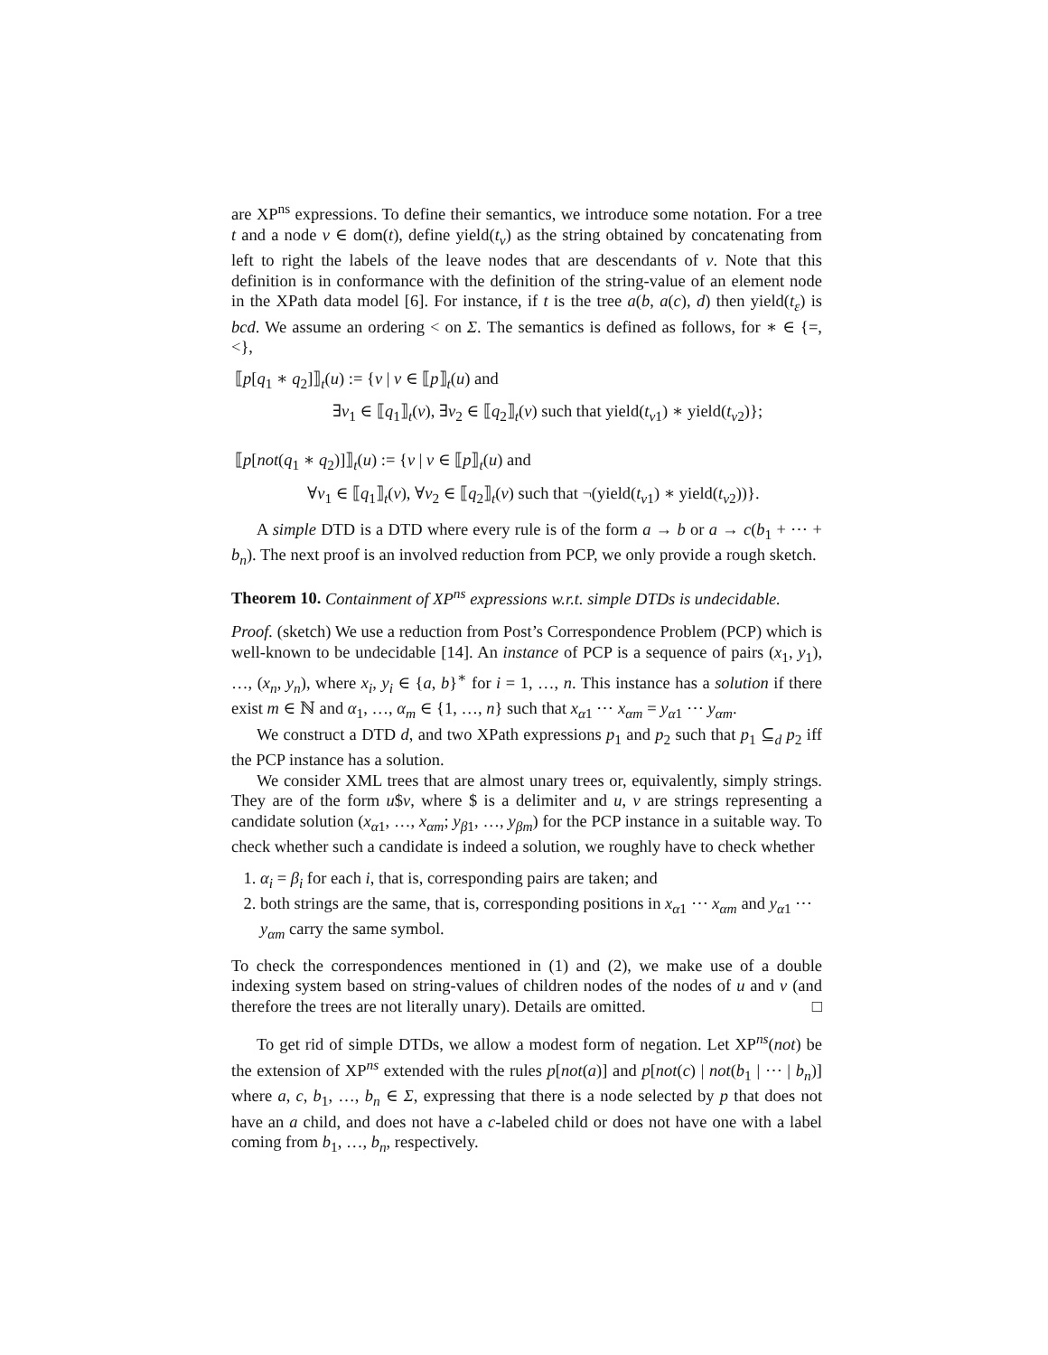are XP<sup>ns</sup> expressions. To define their semantics, we introduce some notation. For a tree t and a node v ∈ dom(t), define yield(t<sub>v</sub>) as the string obtained by concatenating from left to right the labels of the leave nodes that are descendants of v. Note that this definition is in conformance with the definition of the string-value of an element node in the XPath data model [6]. For instance, if t is the tree a(b, a(c), d) then yield(t<sub>ε</sub>) is bcd. We assume an ordering < on Σ. The semantics is defined as follows, for ∗ ∈ {=, <},
⟦p[q<sub>1</sub> ∗ q<sub>2</sub>]⟧<sub>t</sub>(u) := {v | v ∈ ⟦p⟧<sub>t</sub>(u) and
∃v<sub>1</sub> ∈ ⟦q<sub>1</sub>⟧<sub>t</sub>(v), ∃v<sub>2</sub> ∈ ⟦q<sub>2</sub>⟧<sub>t</sub>(v) such that yield(t<sub>v1</sub>) ∗ yield(t<sub>v2</sub>)};
⟦p[not(q<sub>1</sub> ∗ q<sub>2</sub>)]⟧<sub>t</sub>(u) := {v | v ∈ ⟦p⟧<sub>t</sub>(u) and
∀v<sub>1</sub> ∈ ⟦q<sub>1</sub>⟧<sub>t</sub>(v), ∀v<sub>2</sub> ∈ ⟦q<sub>2</sub>⟧<sub>t</sub>(v) such that ¬(yield(t<sub>v1</sub>) ∗ yield(t<sub>v2</sub>))}.
A simple DTD is a DTD where every rule is of the form a → b or a → c(b<sub>1</sub> + ⋯ + b<sub>n</sub>). The next proof is an involved reduction from PCP, we only provide a rough sketch.
Theorem 10. Containment of XP<sup>ns</sup> expressions w.r.t. simple DTDs is undecidable.
Proof. (sketch) We use a reduction from Post’s Correspondence Problem (PCP) which is well-known to be undecidable [14]. An instance of PCP is a sequence of pairs (x<sub>1</sub>, y<sub>1</sub>), …, (x<sub>n</sub>, y<sub>n</sub>), where x<sub>i</sub>, y<sub>i</sub> ∈ {a, b}<sup>∗</sup> for i = 1, …, n. This instance has a solution if there exist m ∈ ℕ and α<sub>1</sub>, …, α<sub>m</sub> ∈ {1, …, n} such that x<sub>α1</sub> ⋯ x<sub>αm</sub> = y<sub>α1</sub> ⋯ y<sub>αm</sub>.
We construct a DTD d, and two XPath expressions p<sub>1</sub> and p<sub>2</sub> such that p<sub>1</sub> ⊆<sub>d</sub> p<sub>2</sub> iff the PCP instance has a solution.
We consider XML trees that are almost unary trees or, equivalently, simply strings. They are of the form u$v, where $ is a delimiter and u, v are strings representing a candidate solution (x<sub>α1</sub>, …, x<sub>αm</sub>; y<sub>β1</sub>, …, y<sub>βm</sub>) for the PCP instance in a suitable way. To check whether such a candidate is indeed a solution, we roughly have to check whether
1. α<sub>i</sub> = β<sub>i</sub> for each i, that is, corresponding pairs are taken; and
2. both strings are the same, that is, corresponding positions in x<sub>α1</sub> ⋯ x<sub>αm</sub> and y<sub>α1</sub> ⋯ y<sub>αm</sub> carry the same symbol.
To check the correspondences mentioned in (1) and (2), we make use of a double indexing system based on string-values of children nodes of the nodes of u and v (and therefore the trees are not literally unary). Details are omitted. □
To get rid of simple DTDs, we allow a modest form of negation. Let XP<sup>ns</sup>(not) be the extension of XP<sup>ns</sup> extended with the rules p[not(a)] and p[not(c) | not(b<sub>1</sub> | ⋯ | b<sub>n</sub>)] where a, c, b<sub>1</sub>, …, b<sub>n</sub> ∈ Σ, expressing that there is a node selected by p that does not have an a child, and does not have a c-labeled child or does not have one with a label coming from b<sub>1</sub>, …, b<sub>n</sub>, respectively.